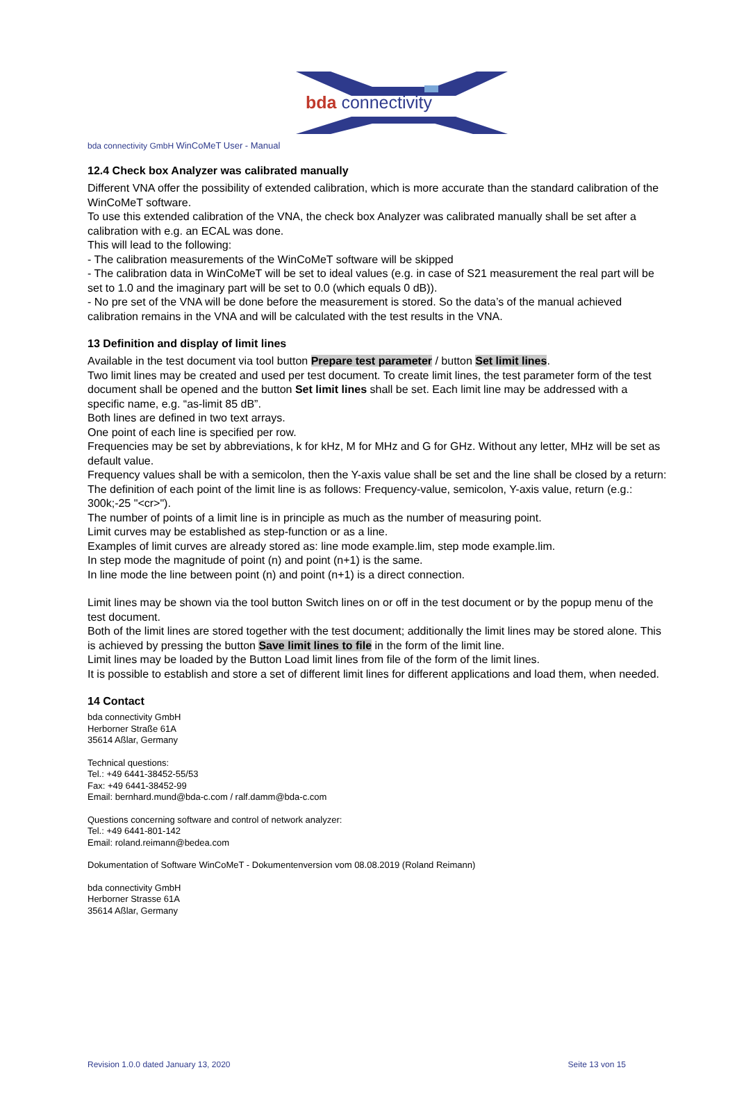bda connectivity
bda connectivity GmbH WinCoMeT User - Manual
12.4 Check box Analyzer was calibrated manually
Different VNA offer the possibility of extended calibration, which is more accurate than the standard calibration of the WinCoMeT software.
To use this extended calibration of the VNA, the check box Analyzer was calibrated manually shall be set after a calibration with e.g. an ECAL was done.
This will lead to the following:
- The calibration measurements of the WinCoMeT software will be skipped
- The calibration data in WinCoMeT will be set to ideal values (e.g. in case of S21 measurement the real part will be set to 1.0 and the imaginary part will be set to 0.0 (which equals 0 dB)).
- No pre set of the VNA will be done before the measurement is stored. So the data’s of the manual achieved calibration remains in the VNA and will be calculated with the test results in the VNA.
13 Definition and display of limit lines
Available in the test document via tool button Prepare test parameter / button Set limit lines.
Two limit lines may be created and used per test document. To create limit lines, the test parameter form of the test document shall be opened and the button Set limit lines shall be set. Each limit line may be addressed with a specific name, e.g. “as-limit 85 dB”.
Both lines are defined in two text arrays.
One point of each line is specified per row.
Frequencies may be set by abbreviations, k for kHz, M for MHz and G for GHz. Without any letter, MHz will be set as default value.
Frequency values shall be with a semicolon, then the Y-axis value shall be set and the line shall be closed by a return:
The definition of each point of the limit line is as follows: Frequency-value, semicolon, Y-axis value, return (e.g.: 300k;-25 "<cr>").
The number of points of a limit line is in principle as much as the number of measuring point.
Limit curves may be established as step-function or as a line.
Examples of limit curves are already stored as: line mode example.lim, step mode example.lim.
In step mode the magnitude of point (n) and point (n+1) is the same.
In line mode the line between point (n) and point (n+1) is a direct connection.
Limit lines may be shown via the tool button Switch lines on or off in the test document or by the popup menu of the test document.
Both of the limit lines are stored together with the test document; additionally the limit lines may be stored alone. This is achieved by pressing the button Save limit lines to file in the form of the limit line.
Limit lines may be loaded by the Button Load limit lines from file of the form of the limit lines.
It is possible to establish and store a set of different limit lines for different applications and load them, when needed.
14 Contact
bda connectivity GmbH
Herborner Straße 61A
35614 Aßlar, Germany
Technical questions:
Tel.: +49 6441-38452-55/53
Fax: +49 6441-38452-99
Email: bernhard.mund@bda-c.com / ralf.damm@bda-c.com
Questions concerning software and control of network analyzer:
Tel.: +49 6441-801-142
Email: roland.reimann@bedea.com
Dokumentation of Software WinCoMeT - Dokumentenversion vom 08.08.2019 (Roland Reimann)
bda connectivity GmbH
Herborner Strasse 61A
35614 Aßlar, Germany
Revision 1.0.0 dated January 13, 2020 Seite 13 von 15